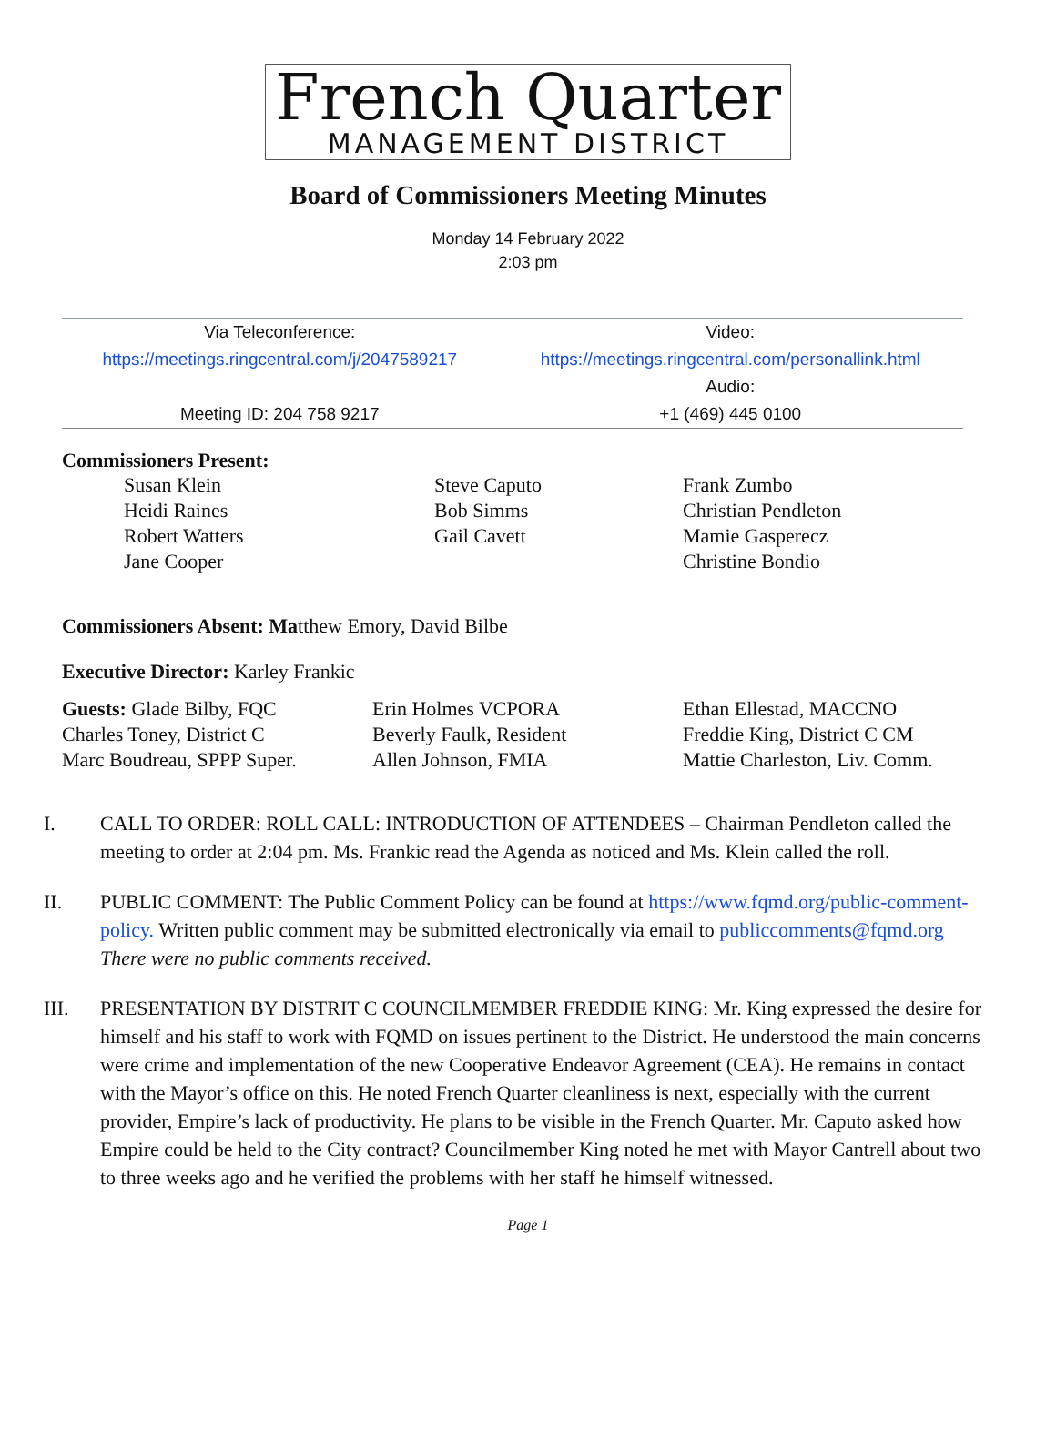French Quarter
MANAGEMENT DISTRICT
Board of Commissioners Meeting Minutes
Monday 14 February 2022
2:03 pm
| Via Teleconference: | Video: |
| https://meetings.ringcentral.com/j/2047589217 | https://meetings.ringcentral.com/personallink.html |
| | Audio: |
| Meeting ID: 204 758 9217 | +1 (469) 445 0100 |
Commissioners Present:
| Susan Klein Heidi Raines Robert Watters Jane Cooper | Steve Caputo Bob Simms Gail Cavett | Frank Zumbo Christian Pendleton Mamie Gasperecz Christine Bondio |
Commissioners Absent: Matthew Emory, David Bilbe
Executive Director: Karley Frankic
| Guests: Glade Bilby, FQC Charles Toney, District C Marc Boudreau, SPPP Super. | Erin Holmes VCPORA Beverly Faulk, Resident Allen Johnson, FMIA | Ethan Ellestad, MACCNO Freddie King, District C CM Mattie Charleston, Liv. Comm. |
I. CALL TO ORDER: ROLL CALL: INTRODUCTION OF ATTENDEES – Chairman Pendleton called the meeting to order at 2:04 pm. Ms. Frankic read the Agenda as noticed and Ms. Klein called the roll.
II. PUBLIC COMMENT: The Public Comment Policy can be found at https://www.fqmd.org/public-comment-policy. Written public comment may be submitted electronically via email to publiccomments@fqmd.org There were no public comments received.
III. PRESENTATION BY DISTRIT C COUNCILMEMBER FREDDIE KING: Mr. King expressed the desire for himself and his staff to work with FQMD on issues pertinent to the District. He understood the main concerns were crime and implementation of the new Cooperative Endeavor Agreement (CEA). He remains in contact with the Mayor’s office on this. He noted French Quarter cleanliness is next, especially with the current provider, Empire’s lack of productivity. He plans to be visible in the French Quarter. Mr. Caputo asked how Empire could be held to the City contract? Councilmember King noted he met with Mayor Cantrell about two to three weeks ago and he verified the problems with her staff he himself witnessed.
Page 1